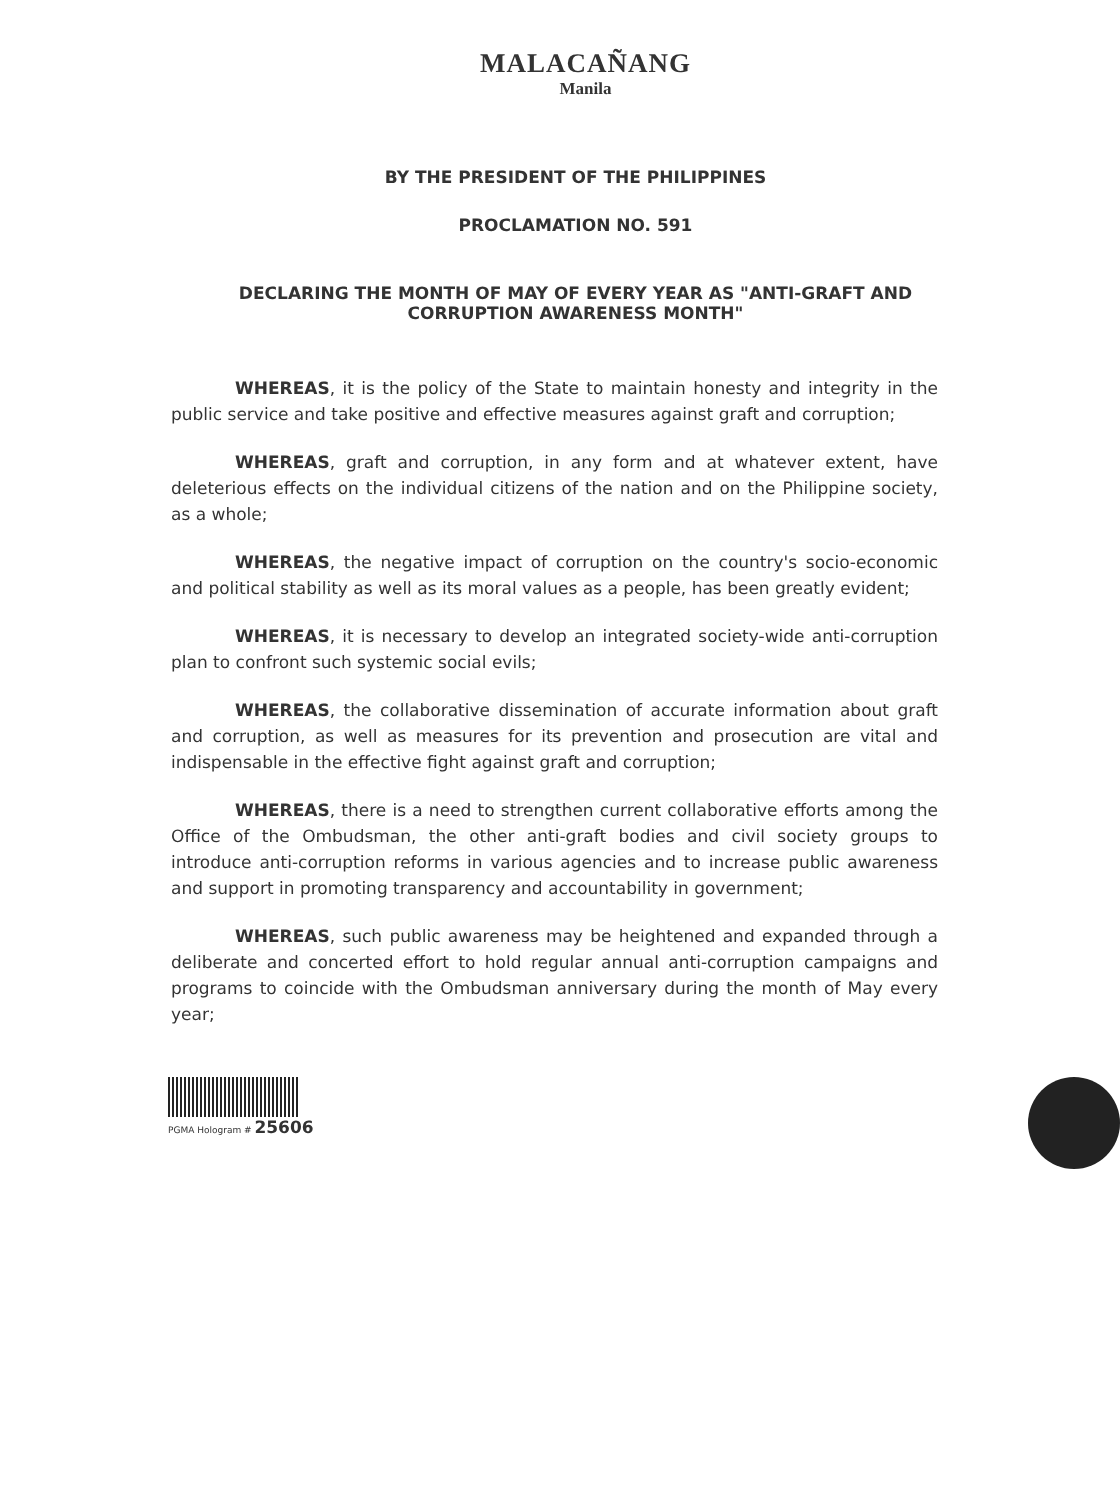MALACAÑANG
Manila
BY THE PRESIDENT OF THE PHILIPPINES
PROCLAMATION NO. 591
DECLARING THE MONTH OF MAY OF EVERY YEAR AS "ANTI-GRAFT AND CORRUPTION AWARENESS MONTH"
WHEREAS, it is the policy of the State to maintain honesty and integrity in the public service and take positive and effective measures against graft and corruption;
WHEREAS, graft and corruption, in any form and at whatever extent, have deleterious effects on the individual citizens of the nation and on the Philippine society, as a whole;
WHEREAS, the negative impact of corruption on the country's socio-economic and political stability as well as its moral values as a people, has been greatly evident;
WHEREAS, it is necessary to develop an integrated society-wide anti-corruption plan to confront such systemic social evils;
WHEREAS, the collaborative dissemination of accurate information about graft and corruption, as well as measures for its prevention and prosecution are vital and indispensable in the effective fight against graft and corruption;
WHEREAS, there is a need to strengthen current collaborative efforts among the Office of the Ombudsman, the other anti-graft bodies and civil society groups to introduce anti-corruption reforms in various agencies and to increase public awareness and support in promoting transparency and accountability in government;
WHEREAS, such public awareness may be heightened and expanded through a deliberate and concerted effort to hold regular annual anti-corruption campaigns and programs to coincide with the Ombudsman anniversary during the month of May every year;
PGMA Hologram # 25606